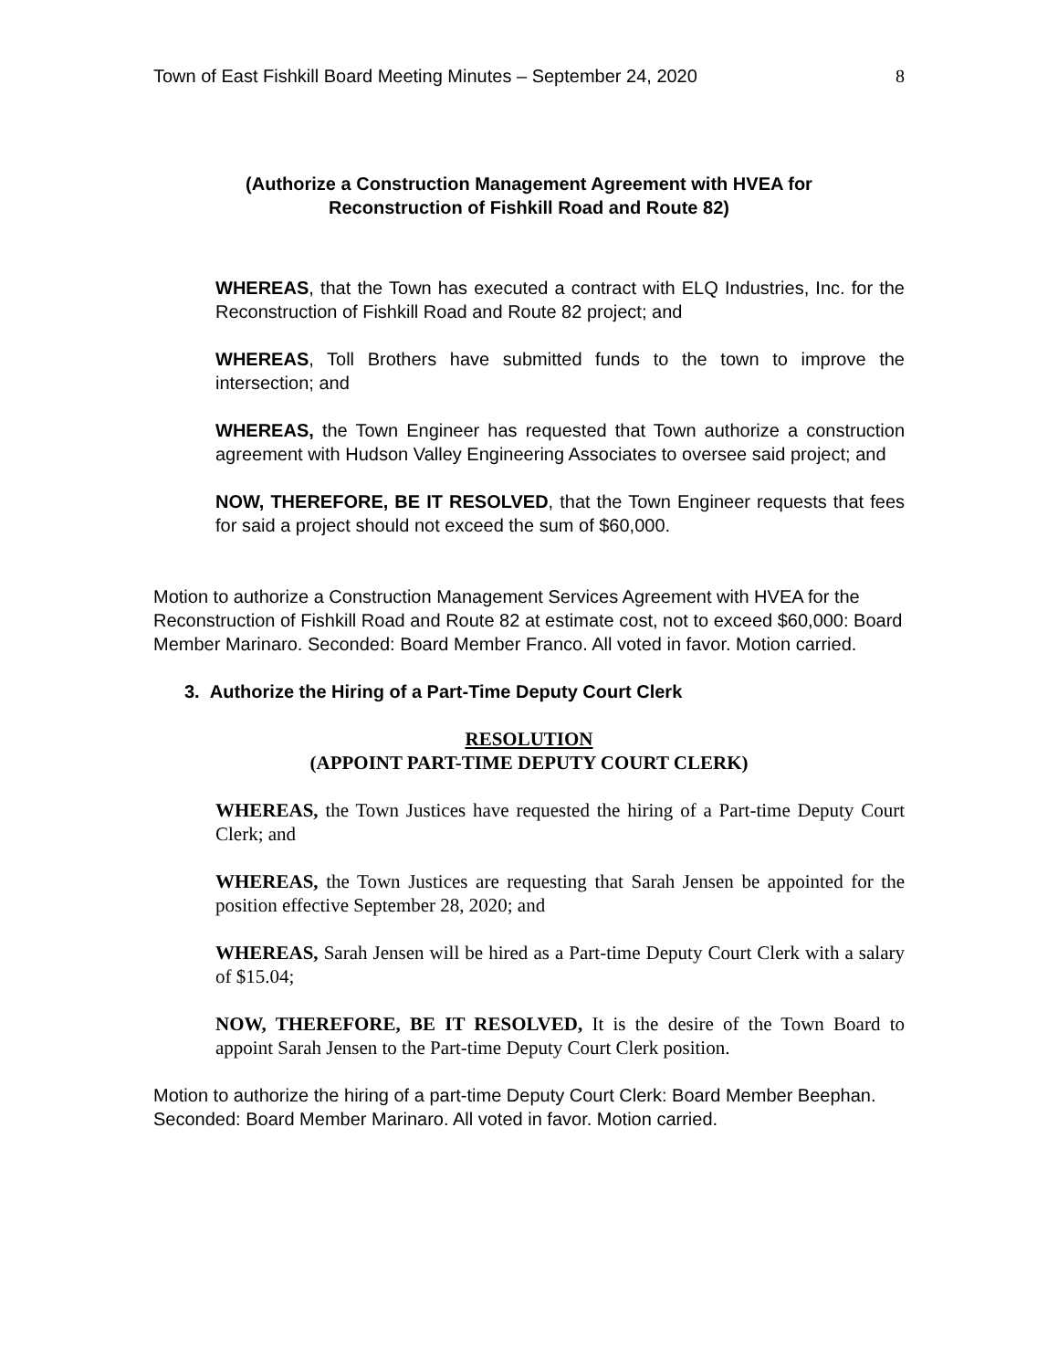Town of East Fishkill Board Meeting Minutes – September 24, 2020 8
(Authorize a Construction Management Agreement with HVEA for
Reconstruction of Fishkill Road and Route 82)
WHEREAS, that the Town has executed a contract with ELQ Industries, Inc. for the Reconstruction of Fishkill Road and Route 82 project; and
WHEREAS, Toll Brothers have submitted funds to the town to improve the intersection; and
WHEREAS, the Town Engineer has requested that Town authorize a construction agreement with Hudson Valley Engineering Associates to oversee said project; and
NOW, THEREFORE, BE IT RESOLVED, that the Town Engineer requests that fees for said a project should not exceed the sum of $60,000.
Motion to authorize a Construction Management Services Agreement with HVEA for the Reconstruction of Fishkill Road and Route 82 at estimate cost, not to exceed $60,000: Board Member Marinaro. Seconded: Board Member Franco. All voted in favor. Motion carried.
3. Authorize the Hiring of a Part-Time Deputy Court Clerk
RESOLUTION
(APPOINT PART-TIME DEPUTY COURT CLERK)
WHEREAS, the Town Justices have requested the hiring of a Part-time Deputy Court Clerk; and
WHEREAS, the Town Justices are requesting that Sarah Jensen be appointed for the position effective September 28, 2020; and
WHEREAS, Sarah Jensen will be hired as a Part-time Deputy Court Clerk with a salary of $15.04;
NOW, THEREFORE, BE IT RESOLVED, It is the desire of the Town Board to appoint Sarah Jensen to the Part-time Deputy Court Clerk position.
Motion to authorize the hiring of a part-time Deputy Court Clerk: Board Member Beephan. Seconded: Board Member Marinaro. All voted in favor. Motion carried.